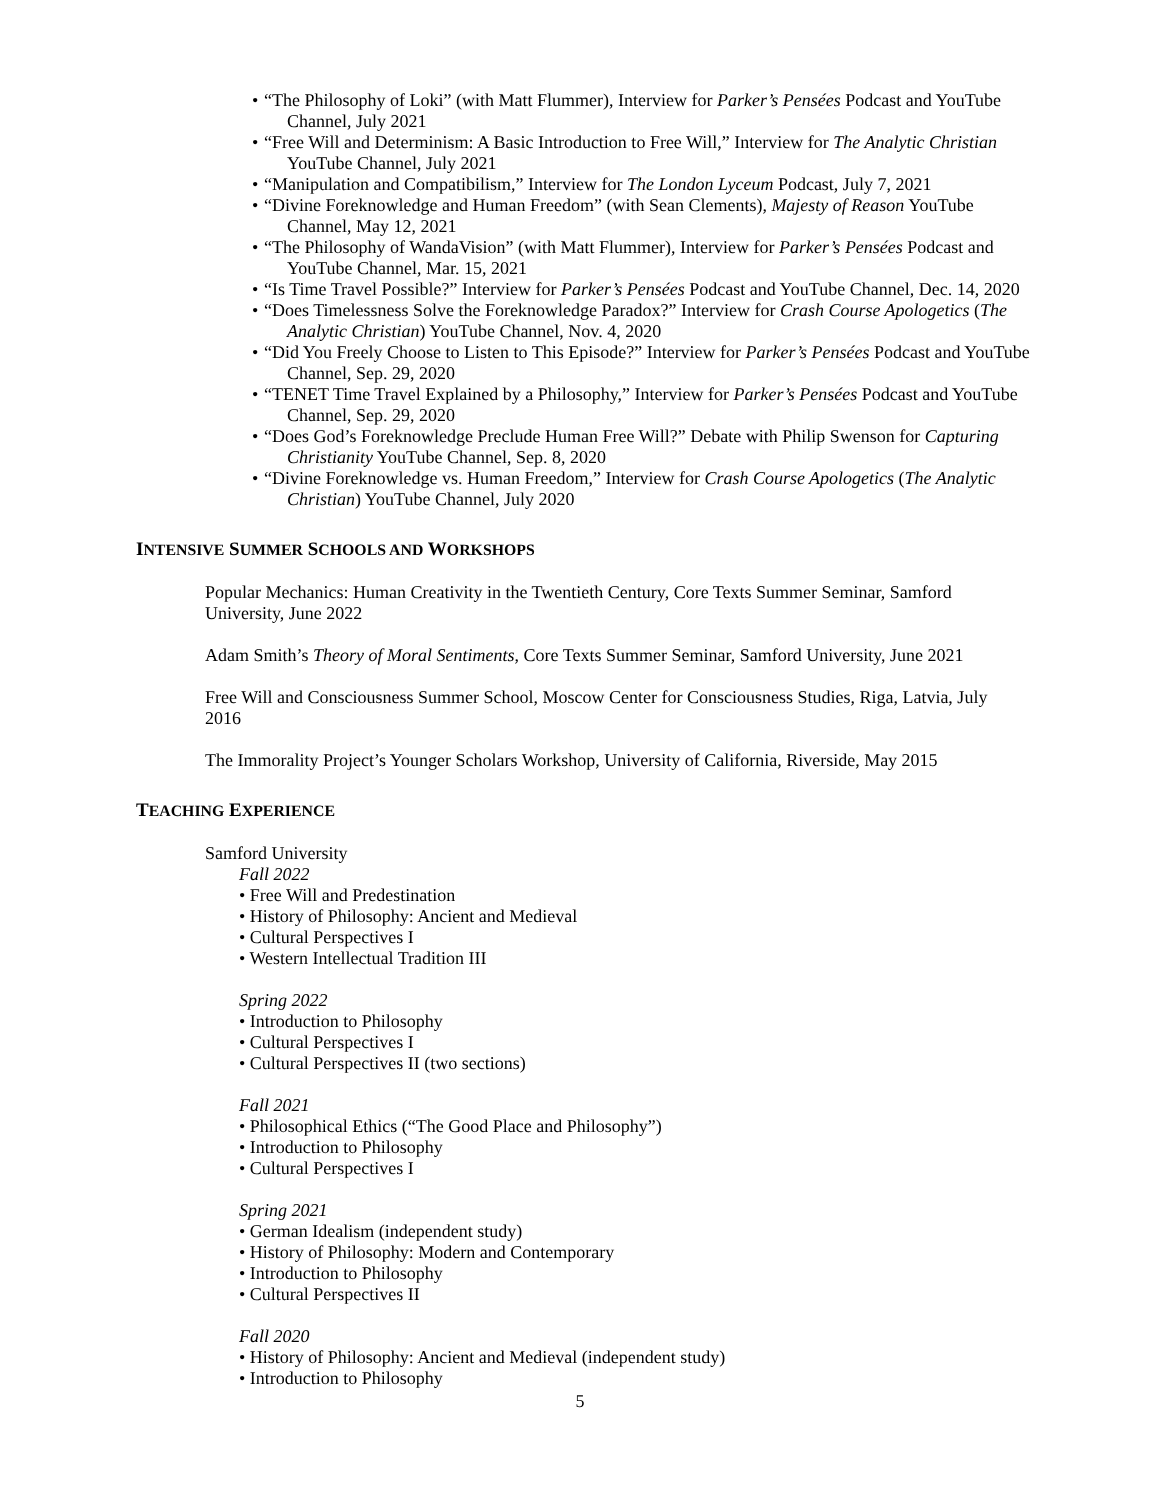• “The Philosophy of Loki” (with Matt Flummer), Interview for Parker’s Pensées Podcast and YouTube Channel, July 2021
• “Free Will and Determinism: A Basic Introduction to Free Will,” Interview for The Analytic Christian YouTube Channel, July 2021
• “Manipulation and Compatibilism,” Interview for The London Lyceum Podcast, July 7, 2021
• “Divine Foreknowledge and Human Freedom” (with Sean Clements), Majesty of Reason YouTube Channel, May 12, 2021
• “The Philosophy of WandaVision” (with Matt Flummer), Interview for Parker’s Pensées Podcast and YouTube Channel, Mar. 15, 2021
• “Is Time Travel Possible?” Interview for Parker’s Pensées Podcast and YouTube Channel, Dec. 14, 2020
• “Does Timelessness Solve the Foreknowledge Paradox?” Interview for Crash Course Apologetics (The Analytic Christian) YouTube Channel, Nov. 4, 2020
• “Did You Freely Choose to Listen to This Episode?” Interview for Parker’s Pensées Podcast and YouTube Channel, Sep. 29, 2020
• “TENET Time Travel Explained by a Philosophy,” Interview for Parker’s Pensées Podcast and YouTube Channel, Sep. 29, 2020
• “Does God’s Foreknowledge Preclude Human Free Will?” Debate with Philip Swenson for Capturing Christianity YouTube Channel, Sep. 8, 2020
• “Divine Foreknowledge vs. Human Freedom,” Interview for Crash Course Apologetics (The Analytic Christian) YouTube Channel, July 2020
INTENSIVE SUMMER SCHOOLS AND WORKSHOPS
Popular Mechanics: Human Creativity in the Twentieth Century, Core Texts Summer Seminar, Samford University, June 2022
Adam Smith’s Theory of Moral Sentiments, Core Texts Summer Seminar, Samford University, June 2021
Free Will and Consciousness Summer School, Moscow Center for Consciousness Studies, Riga, Latvia, July 2016
The Immorality Project’s Younger Scholars Workshop, University of California, Riverside, May 2015
TEACHING EXPERIENCE
Samford University
Fall 2022
• Free Will and Predestination
• History of Philosophy: Ancient and Medieval
• Cultural Perspectives I
• Western Intellectual Tradition III
Spring 2022
• Introduction to Philosophy
• Cultural Perspectives I
• Cultural Perspectives II (two sections)
Fall 2021
• Philosophical Ethics (“The Good Place and Philosophy”)
• Introduction to Philosophy
• Cultural Perspectives I
Spring 2021
• German Idealism (independent study)
• History of Philosophy: Modern and Contemporary
• Introduction to Philosophy
• Cultural Perspectives II
Fall 2020
• History of Philosophy: Ancient and Medieval (independent study)
• Introduction to Philosophy
5